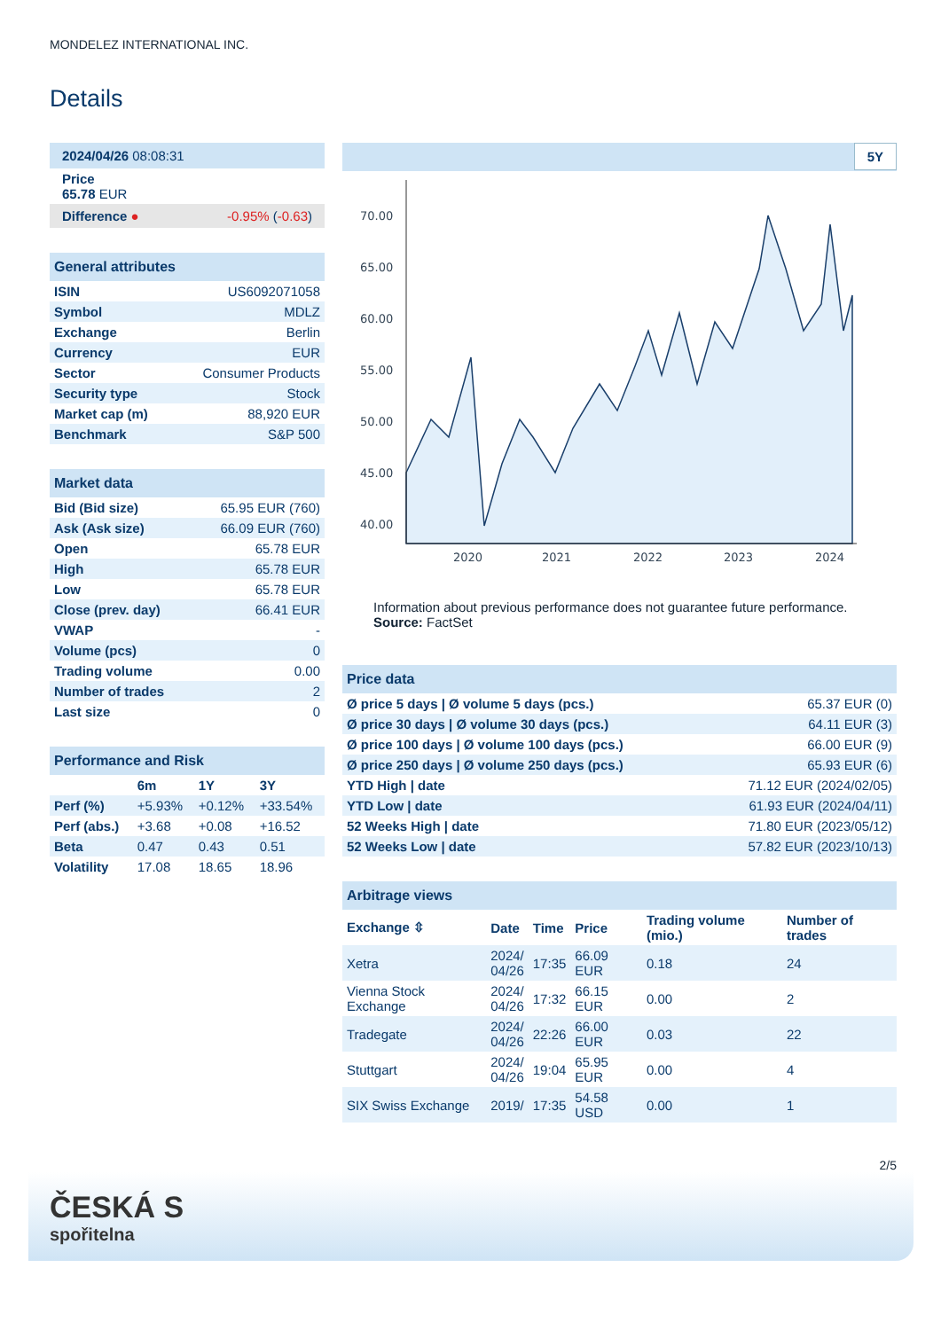MONDELEZ INTERNATIONAL INC.
Details
| 2024/04/26 08:08:31 |
| Price 65.78 EUR |
| Difference ● -0.95% ( -0.63 ) |
| General attributes | |
| ISIN | US6092071058 |
| Symbol | MDLZ |
| Exchange | Berlin |
| Currency | EUR |
| Sector | Consumer Products |
| Security type | Stock |
| Market cap (m) | 88,920 EUR |
| Benchmark | S&P 500 |
| Market data | |
| Bid (Bid size) | 65.95 EUR (760) |
| Ask (Ask size) | 66.09 EUR (760) |
| Open | 65.78 EUR |
| High | 65.78 EUR |
| Low | 65.78 EUR |
| Close (prev. day) | 66.41 EUR |
| VWAP | - |
| Volume (pcs) | 0 |
| Trading volume | 0.00 |
| Number of trades | 2 |
| Last size | 0 |
| Performance and Risk | | | |
| | 6m | 1Y | 3Y |
| Perf (%) | +5.93% | +0.12% | +33.54% |
| Perf (abs.) | +3.68 | +0.08 | +16.52 |
| Beta | 0.47 | 0.43 | 0.51 |
| Volatility | 17.08 | 18.65 | 18.96 |
5Y
70.00
65.00
60.00
55.00
50.00
45.00
40.00
2020
2021
2022
2023
2024
Information about previous performance does not guarantee future performance.
Source: FactSet
| Price data | |
| Ø price 5 days / Ø volume 5 days (pcs.) | 65.37 EUR (0) |
| Ø price 30 days / Ø volume 30 days (pcs.) | 64.11 EUR (3) |
| Ø price 100 days / Ø volume 100 days (pcs.) | 66.00 EUR (9) |
| Ø price 250 days / Ø volume 250 days (pcs.) | 65.93 EUR (6) |
| YTD High / date | 71.12 EUR (2024/02/05) |
| YTD Low / date | 61.93 EUR (2024/04/11) |
| 52 Weeks High / date | 71.80 EUR (2023/05/12) |
| 52 Weeks Low / date | 57.82 EUR (2023/10/13) |
| Arbitrage views | | | | | |
| Exchange ⇳ | Date | Time | Price | Trading volume (mio.) | Number of trades |
| Xetra | 2024/ 04/26 | 17:35 | 66.09 EUR | 0.18 | 24 |
| Vienna Stock Exchange | 2024/ 04/26 | 17:32 | 66.15 EUR | 0.00 | 2 |
| Tradegate | 2024/ 04/26 | 22:26 | 66.00 EUR | 0.03 | 22 |
| Stuttgart | 2024/ 04/26 | 19:04 | 65.95 EUR | 0.00 | 4 |
| SIX Swiss Exchange | 2019/ | 17:35 | 54.58 USD | 0.00 | 1 |
2/5
ČESKÁ S
spořitelna